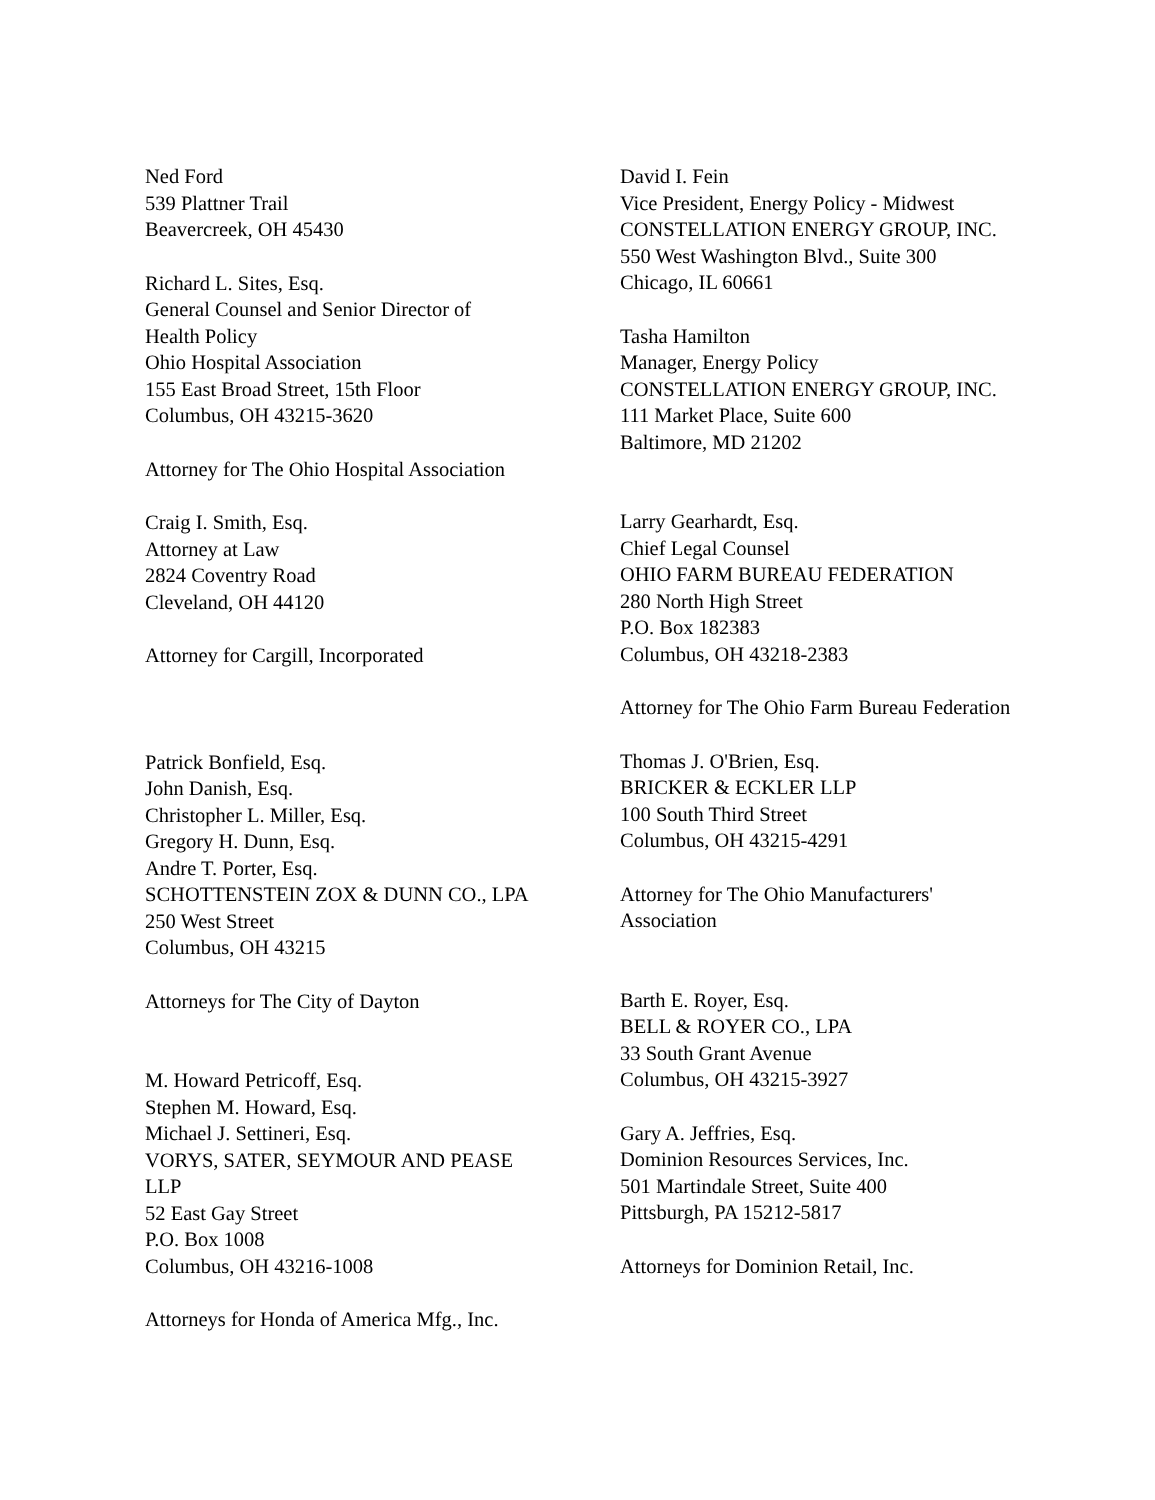Ned Ford
539 Plattner Trail
Beavercreek, OH 45430
Richard L. Sites, Esq.
General Counsel and Senior Director of
Health Policy
Ohio Hospital Association
155 East Broad Street, 15th Floor
Columbus, OH 43215-3620
Attorney for The Ohio Hospital Association
Craig I. Smith, Esq.
Attorney at Law
2824 Coventry Road
Cleveland, OH 44120
Attorney for Cargill, Incorporated
Patrick Bonfield, Esq.
John Danish, Esq.
Christopher L. Miller, Esq.
Gregory H. Dunn, Esq.
Andre T. Porter, Esq.
SCHOTTENSTEIN ZOX & DUNN CO., LPA
250 West Street
Columbus, OH 43215
Attorneys for The City of Dayton
M. Howard Petricoff, Esq.
Stephen M. Howard, Esq.
Michael J. Settineri, Esq.
VORYS, SATER, SEYMOUR AND PEASE
LLP
52 East Gay Street
P.O. Box 1008
Columbus, OH 43216-1008
Attorneys for Honda of America Mfg., Inc.
David I. Fein
Vice President, Energy Policy - Midwest
CONSTELLATION ENERGY GROUP, INC.
550 West Washington Blvd., Suite 300
Chicago, IL 60661
Tasha Hamilton
Manager, Energy Policy
CONSTELLATION ENERGY GROUP, INC.
111 Market Place, Suite 600
Baltimore, MD 21202
Larry Gearhardt, Esq.
Chief Legal Counsel
OHIO FARM BUREAU FEDERATION
280 North High Street
P.O. Box 182383
Columbus, OH 43218-2383
Attorney for The Ohio Farm Bureau Federation
Thomas J. O'Brien, Esq.
BRICKER & ECKLER LLP
100 South Third Street
Columbus, OH 43215-4291
Attorney for The Ohio Manufacturers'
Association
Barth E. Royer, Esq.
BELL & ROYER CO., LPA
33 South Grant Avenue
Columbus, OH 43215-3927
Gary A. Jeffries, Esq.
Dominion Resources Services, Inc.
501 Martindale Street, Suite 400
Pittsburgh, PA 15212-5817
Attorneys for Dominion Retail, Inc.